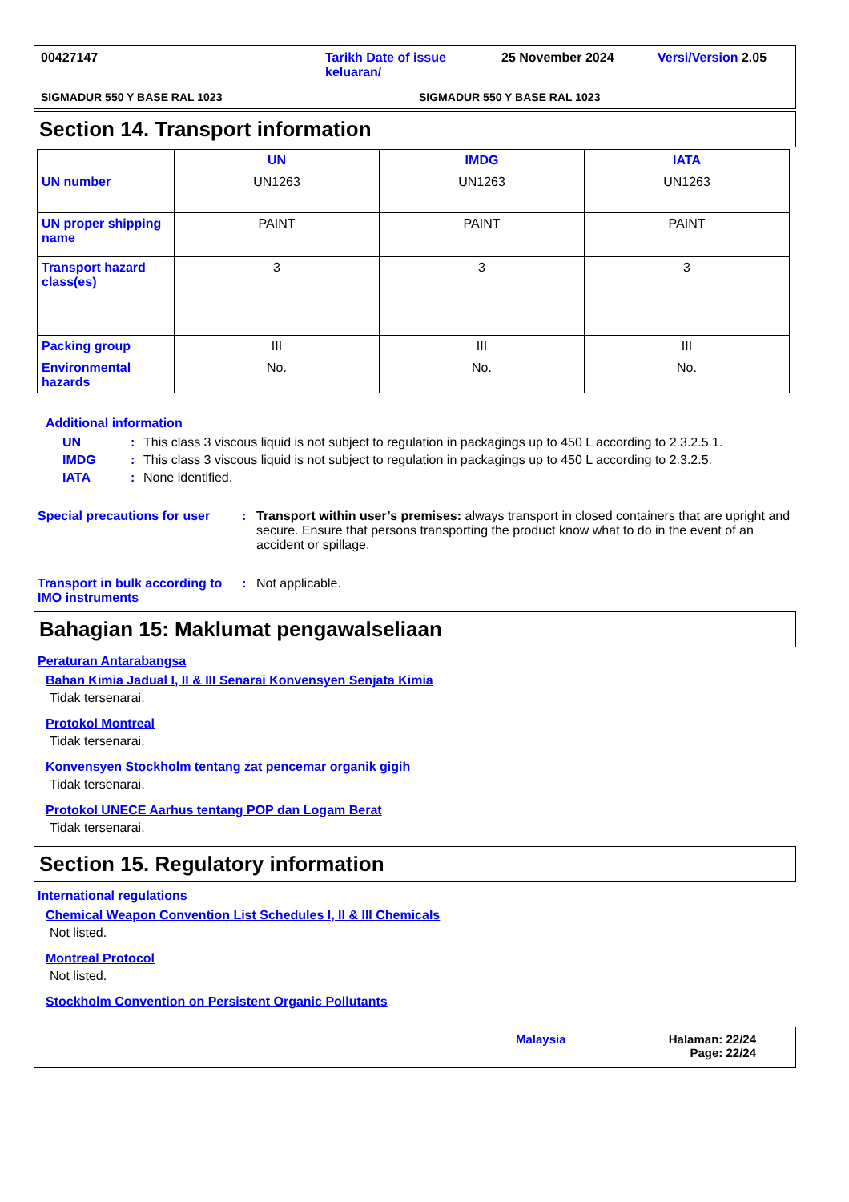00427147 Tarikh Date of issue keluaran/ 25 November 2024 Versi/Version 2.05
SIGMADUR 550 Y BASE RAL 1023 SIGMADUR 550 Y BASE RAL 1023
Section 14. Transport information
| | UN | IMDG | IATA |
| --- | --- | --- | --- |
| UN number | UN1263 | UN1263 | UN1263 |
| UN proper shipping name | PAINT | PAINT | PAINT |
| Transport hazard class(es) | 3 | 3 | 3 |
| Packing group | III | III | III |
| Environmental hazards | No. | No. | No. |
Additional information
UN: This class 3 viscous liquid is not subject to regulation in packagings up to 450 L according to 2.3.2.5.1.
IMDG: This class 3 viscous liquid is not subject to regulation in packagings up to 450 L according to 2.3.2.5.
IATA: None identified.
Special precautions for user: Transport within user’s premises: always transport in closed containers that are upright and secure. Ensure that persons transporting the product know what to do in the event of an accident or spillage.
Transport in bulk according to IMO instruments: Not applicable.
Bahagian 15: Maklumat pengawalseliaan
Peraturan Antarabangsa
Bahan Kimia Jadual I, II & III Senarai Konvensyen Senjata Kimia
Tidak tersenarai.
Protokol Montreal
Tidak tersenarai.
Konvensyen Stockholm tentang zat pencemar organik gigih
Tidak tersenarai.
Protokol UNECE Aarhus tentang POP dan Logam Berat
Tidak tersenarai.
Section 15. Regulatory information
International regulations
Chemical Weapon Convention List Schedules I, II & III Chemicals
Not listed.
Montreal Protocol
Not listed.
Stockholm Convention on Persistent Organic Pollutants
Malaysia Halaman: 22/24
Page: 22/24